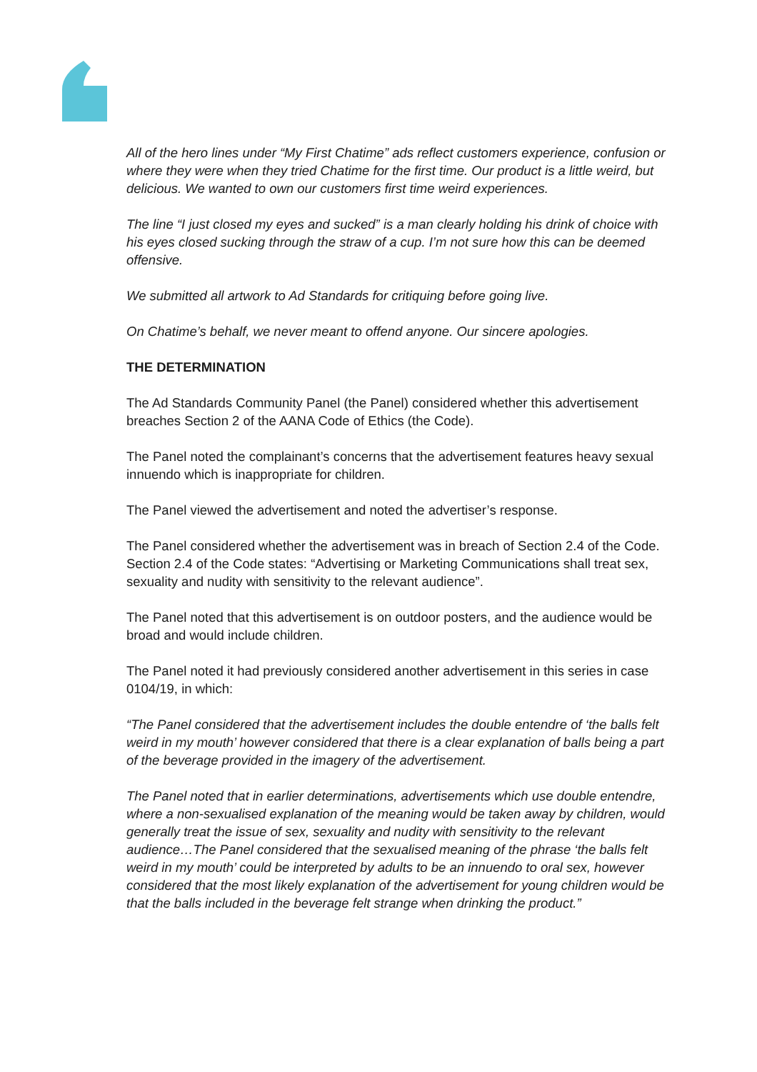All of the hero lines under “My First Chatime” ads reflect customers experience, confusion or where they were when they tried Chatime for the first time. Our product is a little weird, but delicious. We wanted to own our customers first time weird experiences.
The line “I just closed my eyes and sucked” is a man clearly holding his drink of choice with his eyes closed sucking through the straw of a cup. I’m not sure how this can be deemed offensive.
We submitted all artwork to Ad Standards for critiquing before going live.
On Chatime’s behalf, we never meant to offend anyone. Our sincere apologies.
THE DETERMINATION
The Ad Standards Community Panel (the Panel) considered whether this advertisement breaches Section 2 of the AANA Code of Ethics (the Code).
The Panel noted the complainant’s concerns that the advertisement features heavy sexual innuendo which is inappropriate for children.
The Panel viewed the advertisement and noted the advertiser’s response.
The Panel considered whether the advertisement was in breach of Section 2.4 of the Code. Section 2.4 of the Code states: “Advertising or Marketing Communications shall treat sex, sexuality and nudity with sensitivity to the relevant audience”.
The Panel noted that this advertisement is on outdoor posters, and the audience would be broad and would include children.
The Panel noted it had previously considered another advertisement in this series in case 0104/19, in which:
“The Panel considered that the advertisement includes the double entendre of ‘the balls felt weird in my mouth’ however considered that there is a clear explanation of balls being a part of the beverage provided in the imagery of the advertisement.
The Panel noted that in earlier determinations, advertisements which use double entendre, where a non-sexualised explanation of the meaning would be taken away by children, would generally treat the issue of sex, sexuality and nudity with sensitivity to the relevant audience…The Panel considered that the sexualised meaning of the phrase ‘the balls felt weird in my mouth’ could be interpreted by adults to be an innuendo to oral sex, however considered that the most likely explanation of the advertisement for young children would be that the balls included in the beverage felt strange when drinking the product.”